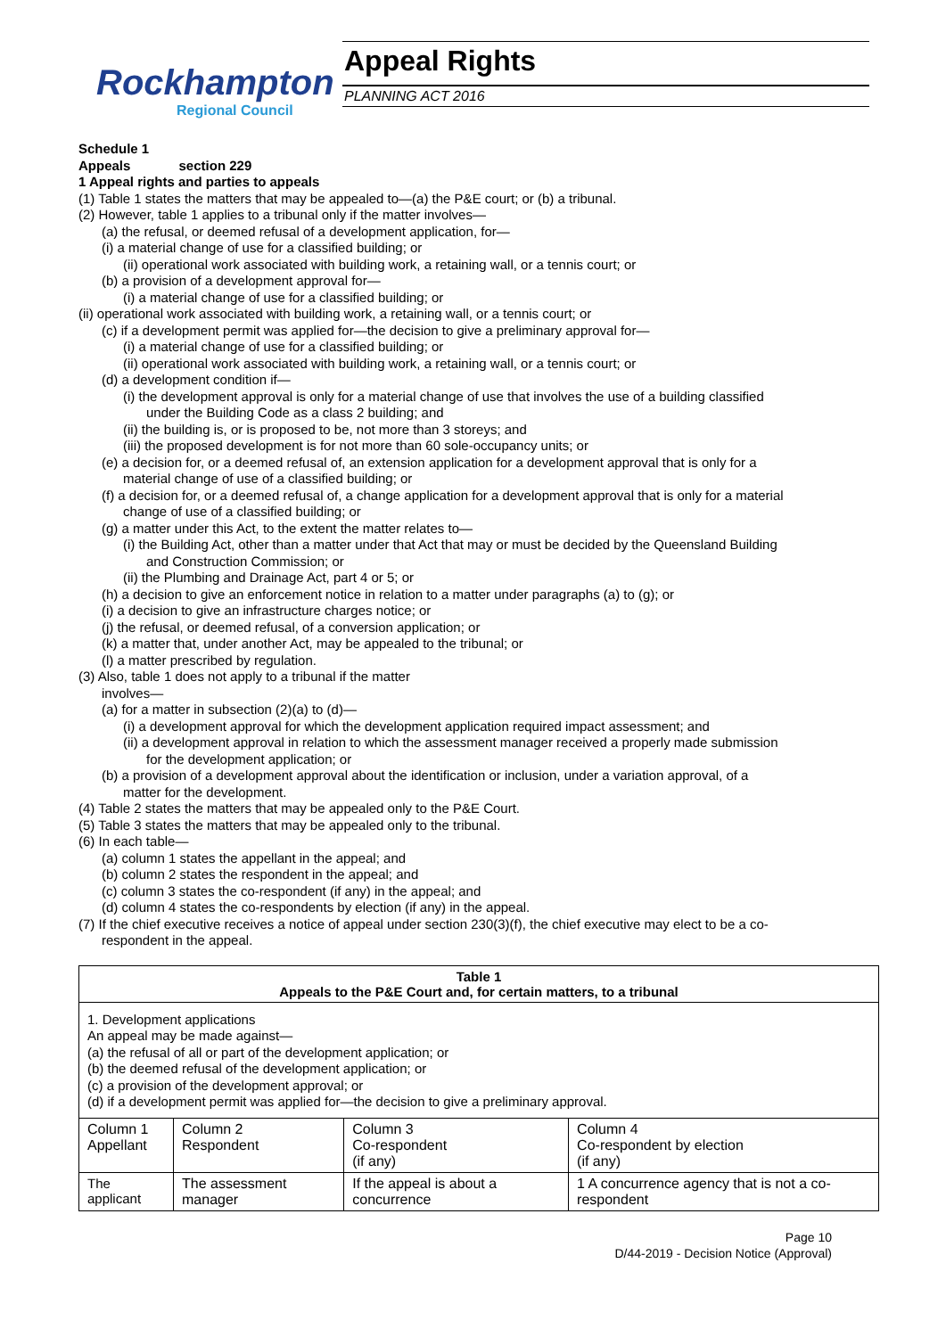Rockhampton
Regional Council
Appeal Rights
PLANNING ACT 2016
Schedule 1
Appeals section 229
1 Appeal rights and parties to appeals
(1) Table 1 states the matters that may be appealed to—(a) the P&E court; or (b) a tribunal.
(2) However, table 1 applies to a tribunal only if the matter involves—
(a) the refusal, or deemed refusal of a development application, for—
(i) a material change of use for a classified building; or
(ii) operational work associated with building work, a retaining wall, or a tennis court; or
(b) a provision of a development approval for—
(i) a material change of use for a classified building; or
(ii) operational work associated with building work, a retaining wall, or a tennis court; or
(c) if a development permit was applied for—the decision to give a preliminary approval for—
(i) a material change of use for a classified building; or
(ii) operational work associated with building work, a retaining wall, or a tennis court; or
(d) a development condition if—
(i) the development approval is only for a material change of use that involves the use of a building classified
under the Building Code as a class 2 building; and
(ii) the building is, or is proposed to be, not more than 3 storeys; and
(iii) the proposed development is for not more than 60 sole-occupancy units; or
(e) a decision for, or a deemed refusal of, an extension application for a development approval that is only for a
material change of use of a classified building; or
(f) a decision for, or a deemed refusal of, a change application for a development approval that is only for a material
change of use of a classified building; or
(g) a matter under this Act, to the extent the matter relates to—
(i) the Building Act, other than a matter under that Act that may or must be decided by the Queensland Building
and Construction Commission; or
(ii) the Plumbing and Drainage Act, part 4 or 5; or
(h) a decision to give an enforcement notice in relation to a matter under paragraphs (a) to (g); or
(i) a decision to give an infrastructure charges notice; or
(j) the refusal, or deemed refusal, of a conversion application; or
(k) a matter that, under another Act, may be appealed to the tribunal; or
(l) a matter prescribed by regulation.
(3) Also, table 1 does not apply to a tribunal if the matter
involves—
(a) for a matter in subsection (2)(a) to (d)—
(i) a development approval for which the development application required impact assessment; and
(ii) a development approval in relation to which the assessment manager received a properly made submission
for the development application; or
(b) a provision of a development approval about the identification or inclusion, under a variation approval, of a
matter for the development.
(4) Table 2 states the matters that may be appealed only to the P&E Court.
(5) Table 3 states the matters that may be appealed only to the tribunal.
(6) In each table—
(a) column 1 states the appellant in the appeal; and
(b) column 2 states the respondent in the appeal; and
(c) column 3 states the co-respondent (if any) in the appeal; and
(d) column 4 states the co-respondents by election (if any) in the appeal.
(7) If the chief executive receives a notice of appeal under section 230(3)(f), the chief executive may elect to be a co-
respondent in the appeal.
| Table 1 Appeals to the P&E Court and, for certain matters, to a tribunal | | | |
| --- | --- | --- | --- |
| 1. Development applications An appeal may be made against— (a) the refusal of all or part of the development application; or (b) the deemed refusal of the development application; or (c) a provision of the development approval; or (d) if a development permit was applied for—the decision to give a preliminary approval. | | | |
| Column 1 Appellant | Column 2 Respondent | Column 3 Co-respondent (if any) | Column 4 Co-respondent by election (if any) |
| The applicant | The assessment manager | If the appeal is about a concurrence | 1 A concurrence agency that is not a co-respondent |
Page 10
D/44-2019 - Decision Notice (Approval)